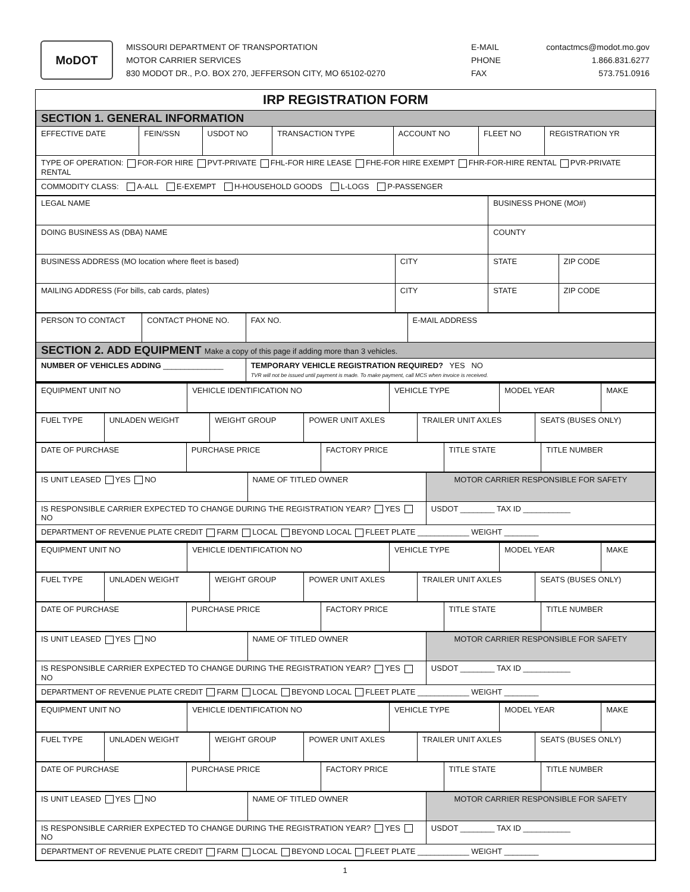MoDOT
MISSOURI DEPARTMENT OF TRANSPORTATION
MOTOR CARRIER SERVICES
830 MODOT DR., P.O. BOX 270, JEFFERSON CITY, MO 65102-0270
E-MAIL contactmcs@modot.mo.gov
PHONE 1.866.831.6277
FAX 573.751.0916
IRP REGISTRATION FORM
| SECTION 1. GENERAL INFORMATION | | | | | | |
| EFFECTIVE DATE | FEIN/SSN | USDOT NO | TRANSACTION TYPE | ACCOUNT NO | FLEET NO | REGISTRATION YR |
| TYPE OF OPERATION: FOR-FOR HIRE PVT-PRIVATE FHL-FOR HIRE LEASE FHE-FOR HIRE EXEMPT FHR-FOR-HIRE RENTAL PVR-PRIVATE RENTAL | | | | | | |
| COMMODITY CLASS: A-ALL E-EXEMPT H-HOUSEHOLD GOODS L-LOGS P-PASSENGER | | | | | | |
| LEGAL NAME | | BUSINESS PHONE (MO#) | |
| DOING BUSINESS AS (DBA) NAME | | COUNTY | |
| BUSINESS ADDRESS (MO location where fleet is based) | CITY | STATE | ZIP CODE |
| MAILING ADDRESS (For bills, cab cards, plates) | CITY | STATE | ZIP CODE |
| PERSON TO CONTACT | CONTACT PHONE NO. | FAX NO. | E-MAIL ADDRESS |
| SECTION 2. ADD EQUIPMENT Make a copy of this page if adding more than 3 vehicles. | | | |
| NUMBER OF VEHICLES ADDING ______________ | | TEMPORARY VEHICLE REGISTRATION REQUIRED? YES NO TVR will not be issued until payment is made. To make payment, call MCS when invoice is received. | |
| EQUIPMENT UNIT NO | VEHICLE IDENTIFICATION NO | VEHICLE TYPE | MODEL YEAR | MAKE |
| FUEL TYPE | UNLADEN WEIGHT | WEIGHT GROUP | POWER UNIT AXLES | TRAILER UNIT AXLES | SEATS (BUSES ONLY) |
| DATE OF PURCHASE | PURCHASE PRICE | FACTORY PRICE | TITLE STATE | TITLE NUMBER |
| IS UNIT LEASED YES NO | NAME OF TITLED OWNER | MOTOR CARRIER RESPONSIBLE FOR SAFETY |
| IS RESPONSIBLE CARRIER EXPECTED TO CHANGE DURING THE REGISTRATION YEAR? YES NO | | USDOT ________ TAX ID ___________ |
| DEPARTMENT OF REVENUE PLATE CREDIT FARM LOCAL BEYOND LOCAL FLEET PLATE ____________ WEIGHT ________ | | |
| EQUIPMENT UNIT NO | VEHICLE IDENTIFICATION NO | VEHICLE TYPE | MODEL YEAR | MAKE |
| FUEL TYPE | UNLADEN WEIGHT | WEIGHT GROUP | POWER UNIT AXLES | TRAILER UNIT AXLES | SEATS (BUSES ONLY) |
| DATE OF PURCHASE | PURCHASE PRICE | FACTORY PRICE | TITLE STATE | TITLE NUMBER |
| IS UNIT LEASED YES NO | NAME OF TITLED OWNER | MOTOR CARRIER RESPONSIBLE FOR SAFETY |
| IS RESPONSIBLE CARRIER EXPECTED TO CHANGE DURING THE REGISTRATION YEAR? YES NO | | USDOT ________ TAX ID ___________ |
| DEPARTMENT OF REVENUE PLATE CREDIT FARM LOCAL BEYOND LOCAL FLEET PLATE ____________ WEIGHT ________ | | |
| EQUIPMENT UNIT NO | VEHICLE IDENTIFICATION NO | VEHICLE TYPE | MODEL YEAR | MAKE |
| FUEL TYPE | UNLADEN WEIGHT | WEIGHT GROUP | POWER UNIT AXLES | TRAILER UNIT AXLES | SEATS (BUSES ONLY) |
| DATE OF PURCHASE | PURCHASE PRICE | FACTORY PRICE | TITLE STATE | TITLE NUMBER |
| IS UNIT LEASED YES NO | NAME OF TITLED OWNER | MOTOR CARRIER RESPONSIBLE FOR SAFETY |
| IS RESPONSIBLE CARRIER EXPECTED TO CHANGE DURING THE REGISTRATION YEAR? YES NO | | USDOT ________ TAX ID ___________ |
| DEPARTMENT OF REVENUE PLATE CREDIT FARM LOCAL BEYOND LOCAL FLEET PLATE ____________ WEIGHT ________ | | |
1